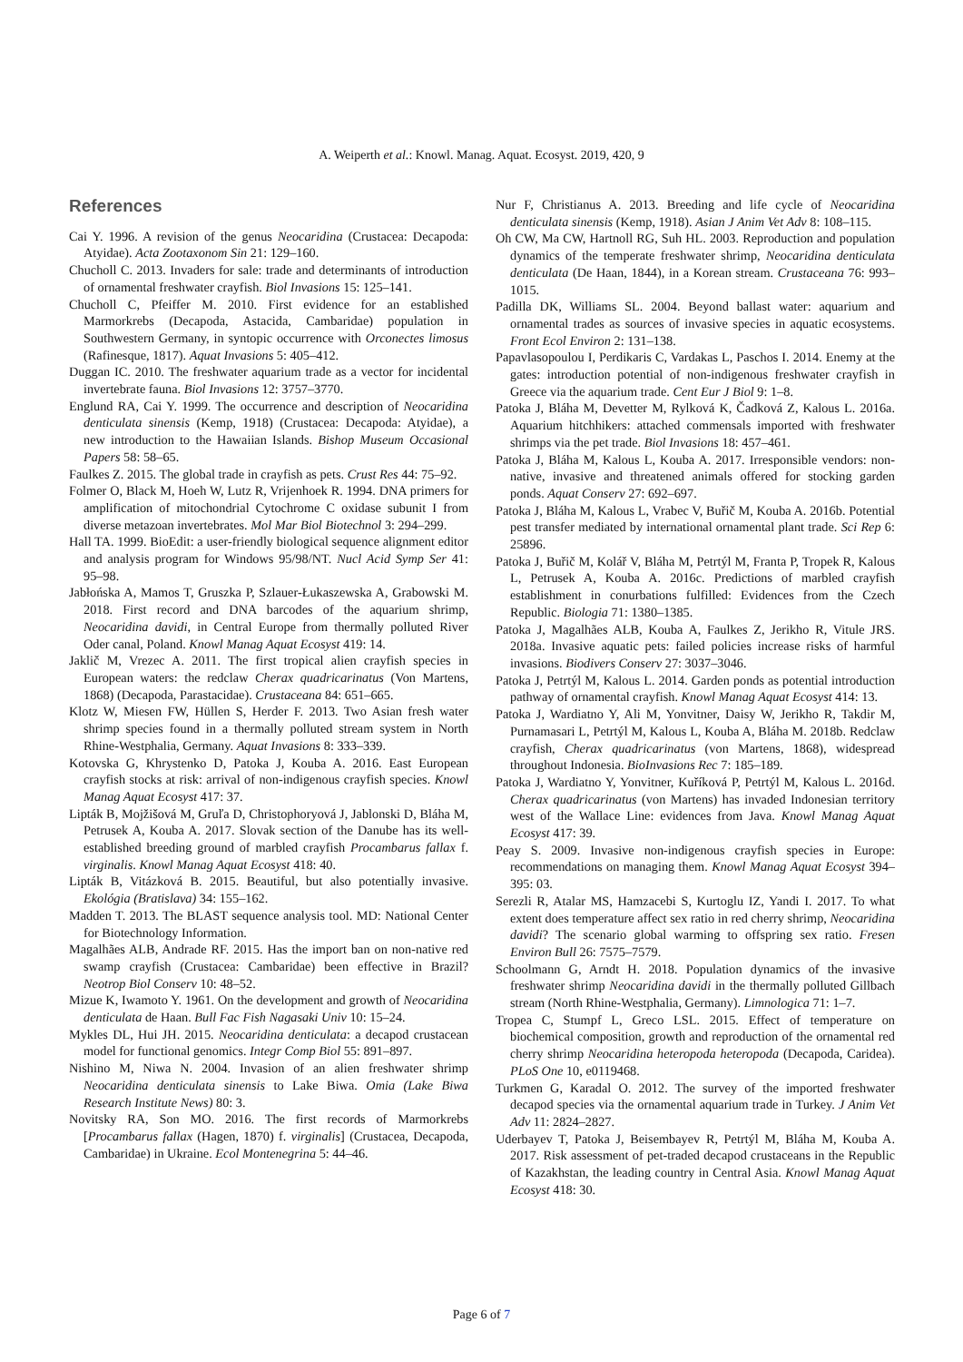A. Weiperth et al.: Knowl. Manag. Aquat. Ecosyst. 2019, 420, 9
References
Cai Y. 1996. A revision of the genus Neocaridina (Crustacea: Decapoda: Atyidae). Acta Zootaxonom Sin 21: 129–160.
Chucholl C. 2013. Invaders for sale: trade and determinants of introduction of ornamental freshwater crayfish. Biol Invasions 15: 125–141.
Chucholl C, Pfeiffer M. 2010. First evidence for an established Marmorkrebs (Decapoda, Astacida, Cambaridae) population in Southwestern Germany, in syntopic occurrence with Orconectes limosus (Rafinesque, 1817). Aquat Invasions 5: 405–412.
Duggan IC. 2010. The freshwater aquarium trade as a vector for incidental invertebrate fauna. Biol Invasions 12: 3757–3770.
Englund RA, Cai Y. 1999. The occurrence and description of Neocaridina denticulata sinensis (Kemp, 1918) (Crustacea: Decapoda: Atyidae), a new introduction to the Hawaiian Islands. Bishop Museum Occasional Papers 58: 58–65.
Faulkes Z. 2015. The global trade in crayfish as pets. Crust Res 44: 75–92.
Folmer O, Black M, Hoeh W, Lutz R, Vrijenhoek R. 1994. DNA primers for amplification of mitochondrial Cytochrome C oxidase subunit I from diverse metazoan invertebrates. Mol Mar Biol Biotechnol 3: 294–299.
Hall TA. 1999. BioEdit: a user-friendly biological sequence alignment editor and analysis program for Windows 95/98/NT. Nucl Acid Symp Ser 41: 95–98.
Jabłońska A, Mamos T, Gruszka P, Szlauer-Łukaszewska A, Grabowski M. 2018. First record and DNA barcodes of the aquarium shrimp, Neocaridina davidi, in Central Europe from thermally polluted River Oder canal, Poland. Knowl Manag Aquat Ecosyst 419: 14.
Jaklič M, Vrezec A. 2011. The first tropical alien crayfish species in European waters: the redclaw Cherax quadricarinatus (Von Martens, 1868) (Decapoda, Parastacidae). Crustaceana 84: 651–665.
Klotz W, Miesen FW, Hüllen S, Herder F. 2013. Two Asian fresh water shrimp species found in a thermally polluted stream system in North Rhine-Westphalia, Germany. Aquat Invasions 8: 333–339.
Kotovska G, Khrystenko D, Patoka J, Kouba A. 2016. East European crayfish stocks at risk: arrival of non-indigenous crayfish species. Knowl Manag Aquat Ecosyst 417: 37.
Lipták B, Mojžišová M, Gruľa D, Christophoryová J, Jablonski D, Bláha M, Petrusek A, Kouba A. 2017. Slovak section of the Danube has its well-established breeding ground of marbled crayfish Procambarus fallax f. virginalis. Knowl Manag Aquat Ecosyst 418: 40.
Lipták B, Vitázková B. 2015. Beautiful, but also potentially invasive. Ekológia (Bratislava) 34: 155–162.
Madden T. 2013. The BLAST sequence analysis tool. MD: National Center for Biotechnology Information.
Magalhães ALB, Andrade RF. 2015. Has the import ban on non-native red swamp crayfish (Crustacea: Cambaridae) been effective in Brazil? Neotrop Biol Conserv 10: 48–52.
Mizue K, Iwamoto Y. 1961. On the development and growth of Neocaridina denticulata de Haan. Bull Fac Fish Nagasaki Univ 10: 15–24.
Mykles DL, Hui JH. 2015. Neocaridina denticulata: a decapod crustacean model for functional genomics. Integr Comp Biol 55: 891–897.
Nishino M, Niwa N. 2004. Invasion of an alien freshwater shrimp Neocaridina denticulata sinensis to Lake Biwa. Omia (Lake Biwa Research Institute News) 80: 3.
Novitsky RA, Son MO. 2016. The first records of Marmorkrebs [Procambarus fallax (Hagen, 1870) f. virginalis] (Crustacea, Decapoda, Cambaridae) in Ukraine. Ecol Montenegrina 5: 44–46.
Nur F, Christianus A. 2013. Breeding and life cycle of Neocaridina denticulata sinensis (Kemp, 1918). Asian J Anim Vet Adv 8: 108–115.
Oh CW, Ma CW, Hartnoll RG, Suh HL. 2003. Reproduction and population dynamics of the temperate freshwater shrimp, Neocaridina denticulata denticulata (De Haan, 1844), in a Korean stream. Crustaceana 76: 993–1015.
Padilla DK, Williams SL. 2004. Beyond ballast water: aquarium and ornamental trades as sources of invasive species in aquatic ecosystems. Front Ecol Environ 2: 131–138.
Papavlasopoulou I, Perdikaris C, Vardakas L, Paschos I. 2014. Enemy at the gates: introduction potential of non-indigenous freshwater crayfish in Greece via the aquarium trade. Cent Eur J Biol 9: 1–8.
Patoka J, Bláha M, Devetter M, Rylková K, Čadková Z, Kalous L. 2016a. Aquarium hitchhikers: attached commensals imported with freshwater shrimps via the pet trade. Biol Invasions 18: 457–461.
Patoka J, Bláha M, Kalous L, Kouba A. 2017. Irresponsible vendors: non-native, invasive and threatened animals offered for stocking garden ponds. Aquat Conserv 27: 692–697.
Patoka J, Bláha M, Kalous L, Vrabec V, Buřič M, Kouba A. 2016b. Potential pest transfer mediated by international ornamental plant trade. Sci Rep 6: 25896.
Patoka J, Buřič M, Kolář V, Bláha M, Petrtýl M, Franta P, Tropek R, Kalous L, Petrusek A, Kouba A. 2016c. Predictions of marbled crayfish establishment in conurbations fulfilled: Evidences from the Czech Republic. Biologia 71: 1380–1385.
Patoka J, Magalhães ALB, Kouba A, Faulkes Z, Jerikho R, Vitule JRS. 2018a. Invasive aquatic pets: failed policies increase risks of harmful invasions. Biodivers Conserv 27: 3037–3046.
Patoka J, Petrtýl M, Kalous L. 2014. Garden ponds as potential introduction pathway of ornamental crayfish. Knowl Manag Aquat Ecosyst 414: 13.
Patoka J, Wardiatno Y, Ali M, Yonvitner, Daisy W, Jerikho R, Takdir M, Purnamasari L, Petrtýl M, Kalous L, Kouba A, Bláha M. 2018b. Redclaw crayfish, Cherax quadricarinatus (von Martens, 1868), widespread throughout Indonesia. BioInvasions Rec 7: 185–189.
Patoka J, Wardiatno Y, Yonvitner, Kuříková P, Petrtýl M, Kalous L. 2016d. Cherax quadricarinatus (von Martens) has invaded Indonesian territory west of the Wallace Line: evidences from Java. Knowl Manag Aquat Ecosyst 417: 39.
Peay S. 2009. Invasive non-indigenous crayfish species in Europe: recommendations on managing them. Knowl Manag Aquat Ecosyst 394–395: 03.
Serezli R, Atalar MS, Hamzacebi S, Kurtoglu IZ, Yandi I. 2017. To what extent does temperature affect sex ratio in red cherry shrimp, Neocaridina davidi? The scenario global warming to offspring sex ratio. Fresen Environ Bull 26: 7575–7579.
Schoolmann G, Arndt H. 2018. Population dynamics of the invasive freshwater shrimp Neocaridina davidi in the thermally polluted Gillbach stream (North Rhine-Westphalia, Germany). Limnologica 71: 1–7.
Tropea C, Stumpf L, Greco LSL. 2015. Effect of temperature on biochemical composition, growth and reproduction of the ornamental red cherry shrimp Neocaridina heteropoda heteropoda (Decapoda, Caridea). PLoS One 10, e0119468.
Turkmen G, Karadal O. 2012. The survey of the imported freshwater decapod species via the ornamental aquarium trade in Turkey. J Anim Vet Adv 11: 2824–2827.
Uderbayev T, Patoka J, Beisembayev R, Petrtýl M, Bláha M, Kouba A. 2017. Risk assessment of pet-traded decapod crustaceans in the Republic of Kazakhstan, the leading country in Central Asia. Knowl Manag Aquat Ecosyst 418: 30.
Page 6 of 7